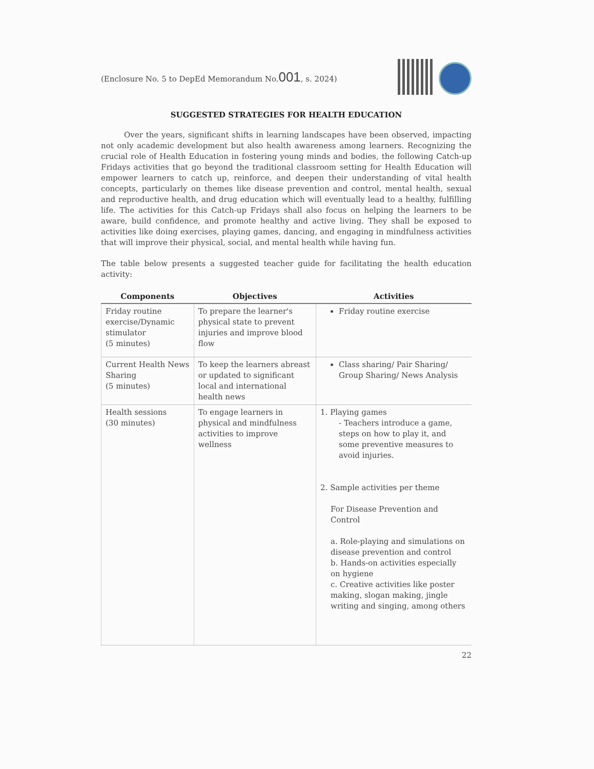(Enclosure No. 5 to DepEd Memorandum No.001, s. 2024)
SUGGESTED STRATEGIES FOR HEALTH EDUCATION
   Over the years, significant shifts in learning landscapes have been observed, impacting not only academic development but also health awareness among learners. Recognizing the crucial role of Health Education in fostering young minds and bodies, the following Catch-up Fridays activities that go beyond the traditional classroom setting for Health Education will empower learners to catch up, reinforce, and deepen their understanding of vital health concepts, particularly on themes like disease prevention and control, mental health, sexual and reproductive health, and drug education which will eventually lead to a healthy, fulfilling life. The activities for this Catch-up Fridays shall also focus on helping the learners to be aware, build confidence, and promote healthy and active living. They shall be exposed to activities like doing exercises, playing games, dancing, and engaging in mindfulness activities that will improve their physical, social, and mental health while having fun.
The table below presents a suggested teacher guide for facilitating the health education activity:
| Components | Objectives | Activities |
| --- | --- | --- |
| Friday routine exercise/Dynamic stimulator (5 minutes) | To prepare the learner's physical state to prevent injuries and improve blood flow | Friday routine exercise |
| Current Health News Sharing (5 minutes) | To keep the learners abreast or updated to significant local and international health news | Class sharing/ Pair Sharing/ Group Sharing/ News Analysis |
| Health sessions (30 minutes) | To engage learners in physical and mindfulness activities to improve wellness | 1. Playing games - Teachers introduce a game, steps on how to play it, and some preventive measures to avoid injuries. 2. Sample activities per theme For Disease Prevention and Control a. Role-playing and simulations on disease prevention and control b. Hands-on activities especially on hygiene c. Creative activities like poster making, slogan making, jingle writing and singing, among others |
22